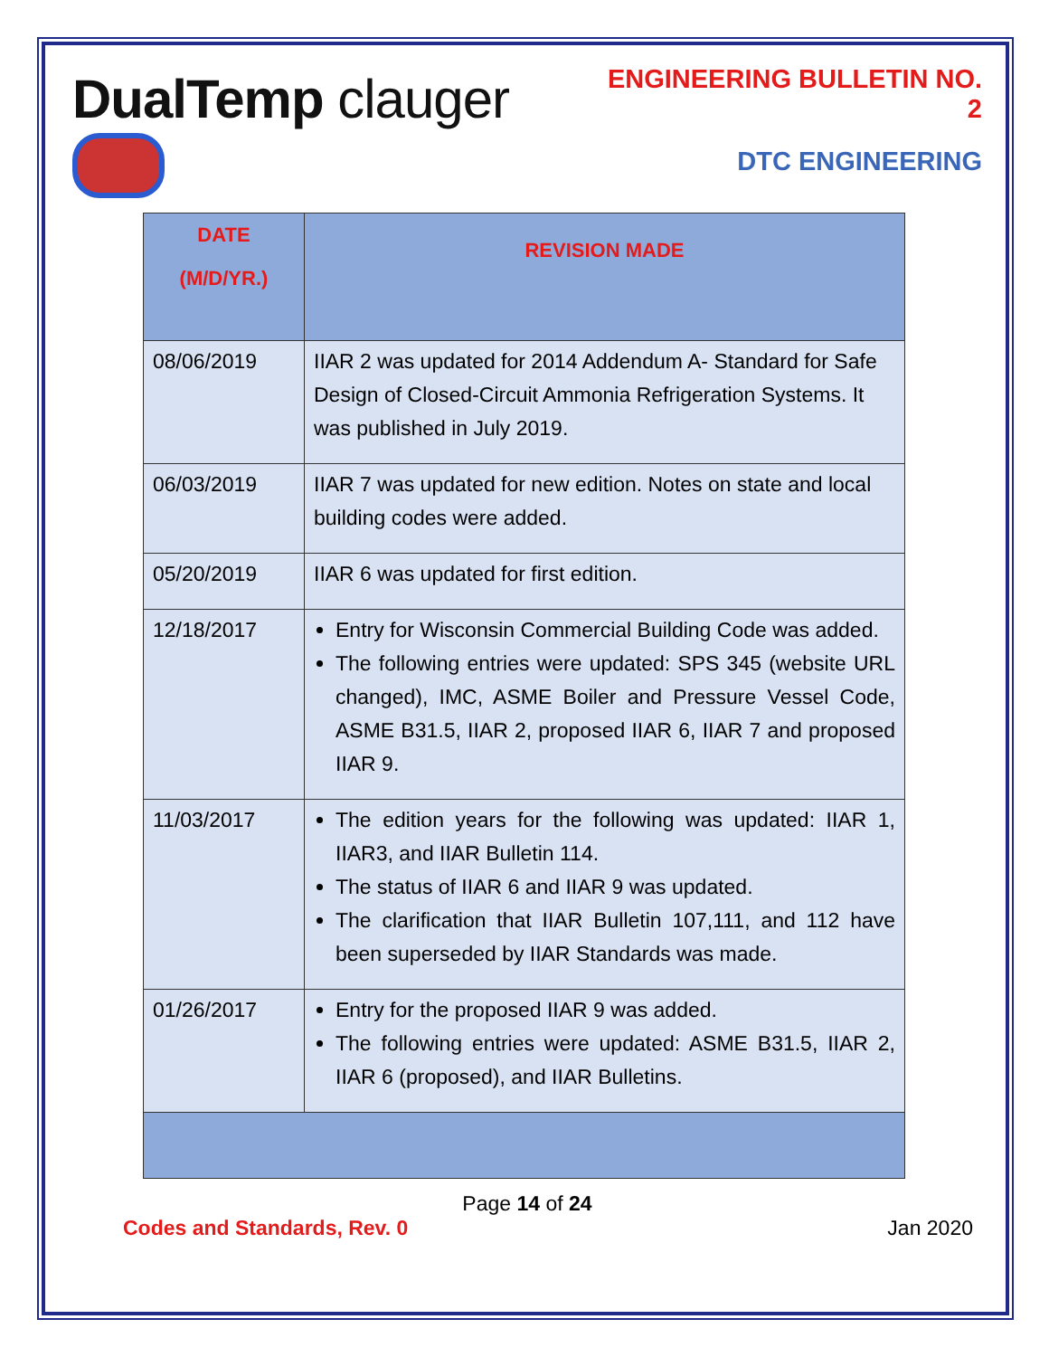DualTemp clauger
ENGINEERING BULLETIN NO. 2
DTC ENGINEERING
| DATE (M/D/YR.) | REVISION MADE |
| --- | --- |
| 08/06/2019 | IIAR 2 was updated for 2014 Addendum A- Standard for Safe Design of Closed-Circuit Ammonia Refrigeration Systems. It was published in July 2019. |
| 06/03/2019 | IIAR 7 was updated for new edition. Notes on state and local building codes were added. |
| 05/20/2019 | IIAR 6 was updated for first edition. |
| 12/18/2017 | Entry for Wisconsin Commercial Building Code was added. The following entries were updated: SPS 345 (website URL changed), IMC, ASME Boiler and Pressure Vessel Code, ASME B31.5, IIAR 2, proposed IIAR 6, IIAR 7 and proposed IIAR 9. |
| 11/03/2017 | The edition years for the following was updated: IIAR 1, IIAR3, and IIAR Bulletin 114. The status of IIAR 6 and IIAR 9 was updated. The clarification that IIAR Bulletin 107,111, and 112 have been superseded by IIAR Standards was made. |
| 01/26/2017 | Entry for the proposed IIAR 9 was added. The following entries were updated: ASME B31.5, IIAR 2, IIAR 6 (proposed), and IIAR Bulletins. |
Page 14 of 24
Codes and Standards, Rev. 0 Jan 2020